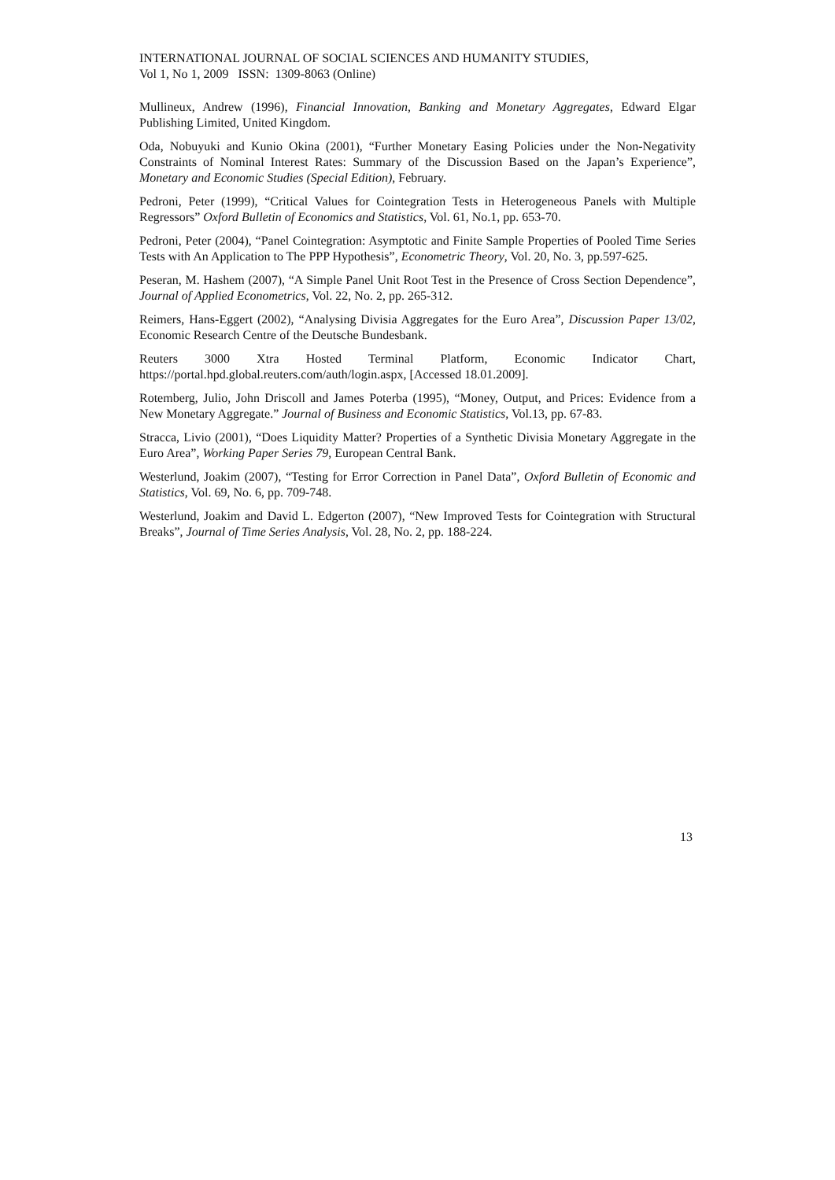INTERNATIONAL JOURNAL OF SOCIAL SCIENCES AND HUMANITY STUDIES,
Vol 1, No 1, 2009 ISSN: 1309-8063 (Online)
Mullineux, Andrew (1996), Financial Innovation, Banking and Monetary Aggregates, Edward Elgar Publishing Limited, United Kingdom.
Oda, Nobuyuki and Kunio Okina (2001), “Further Monetary Easing Policies under the Non-Negativity Constraints of Nominal Interest Rates: Summary of the Discussion Based on the Japan’s Experience”, Monetary and Economic Studies (Special Edition), February.
Pedroni, Peter (1999), “Critical Values for Cointegration Tests in Heterogeneous Panels with Multiple Regressors” Oxford Bulletin of Economics and Statistics, Vol. 61, No.1, pp. 653-70.
Pedroni, Peter (2004), “Panel Cointegration: Asymptotic and Finite Sample Properties of Pooled Time Series Tests with An Application to The PPP Hypothesis”, Econometric Theory, Vol. 20, No. 3, pp.597-625.
Peseran, M. Hashem (2007), “A Simple Panel Unit Root Test in the Presence of Cross Section Dependence”, Journal of Applied Econometrics, Vol. 22, No. 2, pp. 265-312.
Reimers, Hans-Eggert (2002), “Analysing Divisia Aggregates for the Euro Area”, Discussion Paper 13/02, Economic Research Centre of the Deutsche Bundesbank.
Reuters 3000 Xtra Hosted Terminal Platform, Economic Indicator Chart, https://portal.hpd.global.reuters.com/auth/login.aspx, [Accessed 18.01.2009].
Rotemberg, Julio, John Driscoll and James Poterba (1995), “Money, Output, and Prices: Evidence from a New Monetary Aggregate.” Journal of Business and Economic Statistics, Vol.13, pp. 67-83.
Stracca, Livio (2001), “Does Liquidity Matter? Properties of a Synthetic Divisia Monetary Aggregate in the Euro Area”, Working Paper Series 79, European Central Bank.
Westerlund, Joakim (2007), “Testing for Error Correction in Panel Data”, Oxford Bulletin of Economic and Statistics, Vol. 69, No. 6, pp. 709-748.
Westerlund, Joakim and David L. Edgerton (2007), “New Improved Tests for Cointegration with Structural Breaks”, Journal of Time Series Analysis, Vol. 28, No. 2, pp. 188-224.
13